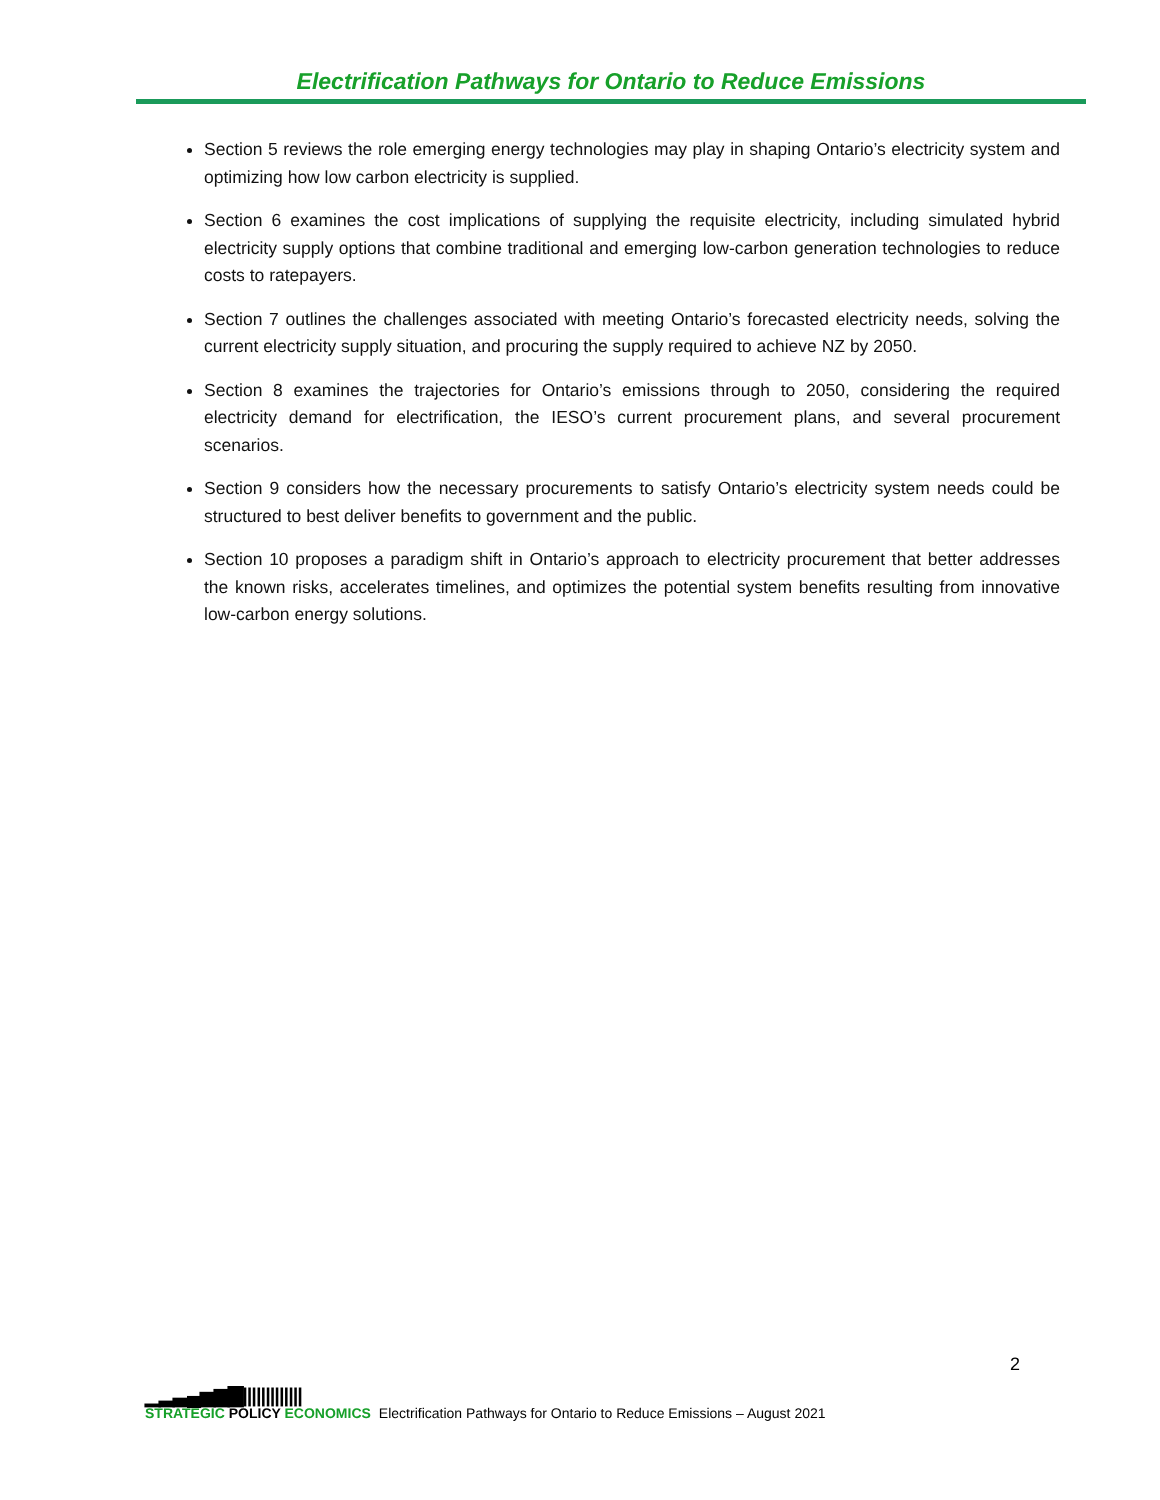Electrification Pathways for Ontario to Reduce Emissions
Section 5 reviews the role emerging energy technologies may play in shaping Ontario’s electricity system and optimizing how low carbon electricity is supplied.
Section 6 examines the cost implications of supplying the requisite electricity, including simulated hybrid electricity supply options that combine traditional and emerging low-carbon generation technologies to reduce costs to ratepayers.
Section 7 outlines the challenges associated with meeting Ontario’s forecasted electricity needs, solving the current electricity supply situation, and procuring the supply required to achieve NZ by 2050.
Section 8 examines the trajectories for Ontario’s emissions through to 2050, considering the required electricity demand for electrification, the IESO’s current procurement plans, and several procurement scenarios.
Section 9 considers how the necessary procurements to satisfy Ontario’s electricity system needs could be structured to best deliver benefits to government and the public.
Section 10 proposes a paradigm shift in Ontario’s approach to electricity procurement that better addresses the known risks, accelerates timelines, and optimizes the potential system benefits resulting from innovative low-carbon energy solutions.
2
▁▂▃▄▅▆▇|||||||||||||
STRATEGIC POLICY ECONOMICS
Electrification Pathways for Ontario to Reduce Emissions – August 2021